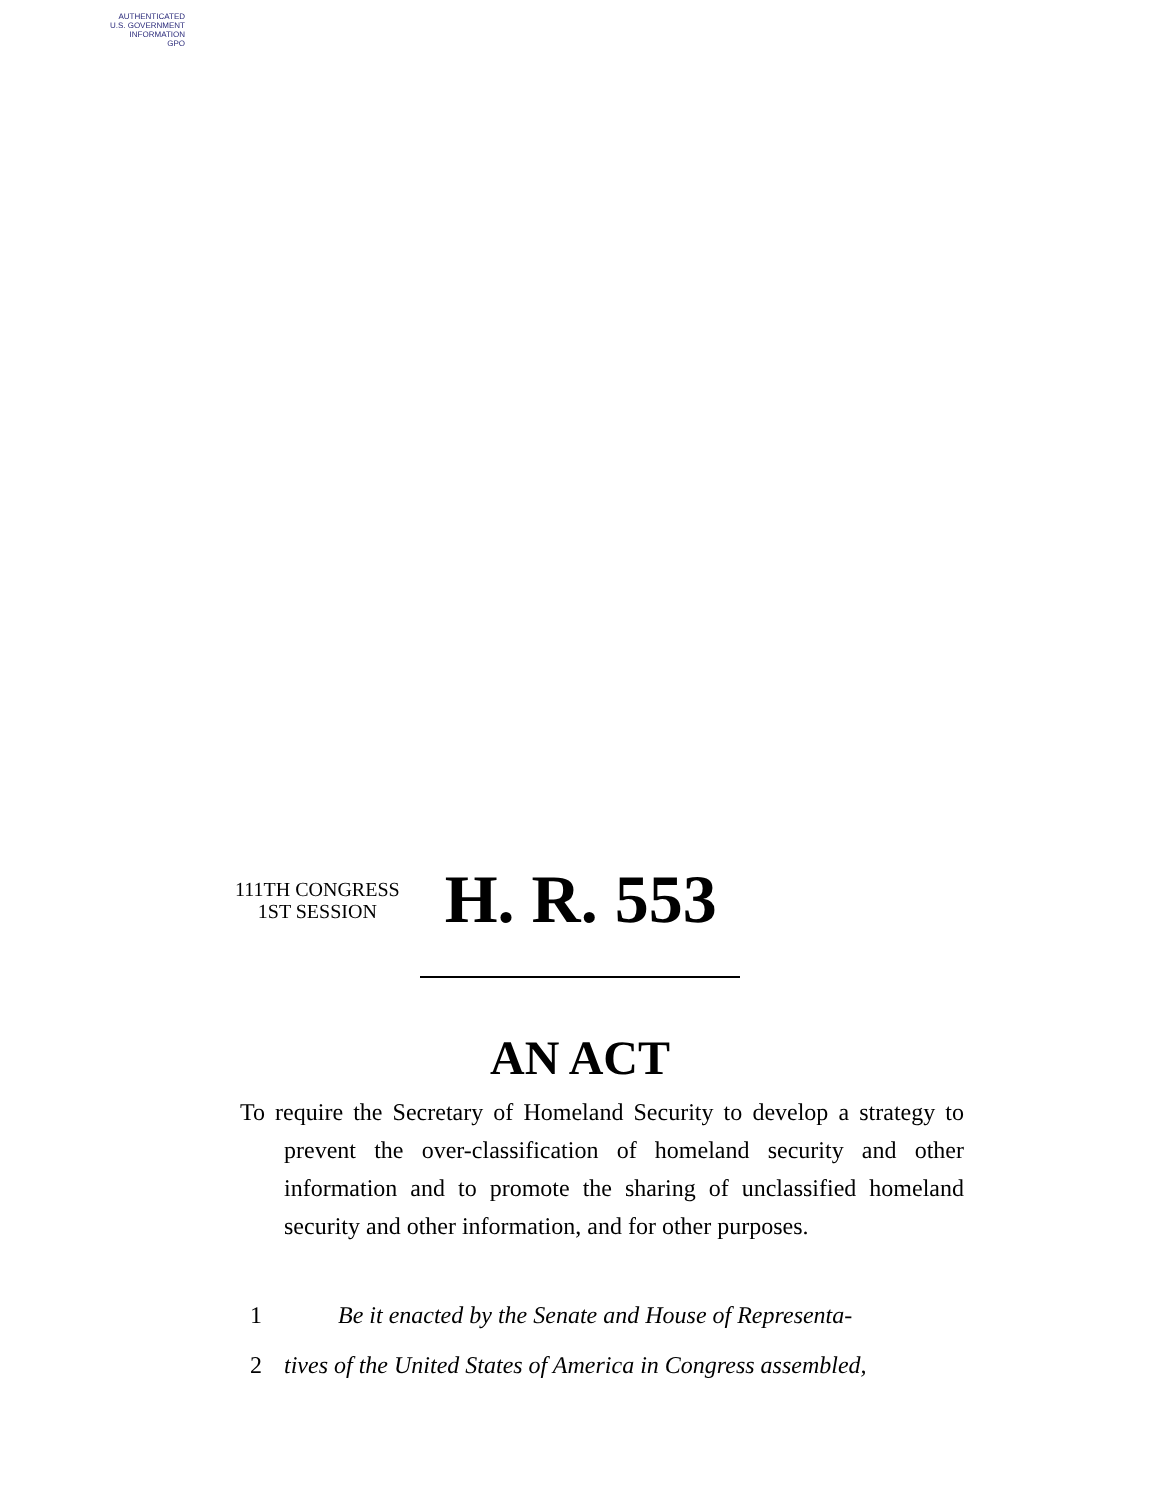AUTHENTICATED
U.S. GOVERNMENT
INFORMATION
GPO
111TH CONGRESS
1ST SESSION
H. R. 553
AN ACT
To require the Secretary of Homeland Security to develop a strategy to prevent the over-classification of homeland security and other information and to promote the sharing of unclassified homeland security and other information, and for other purposes.
1 Be it enacted by the Senate and House of Representa-
2 tives of the United States of America in Congress assembled,